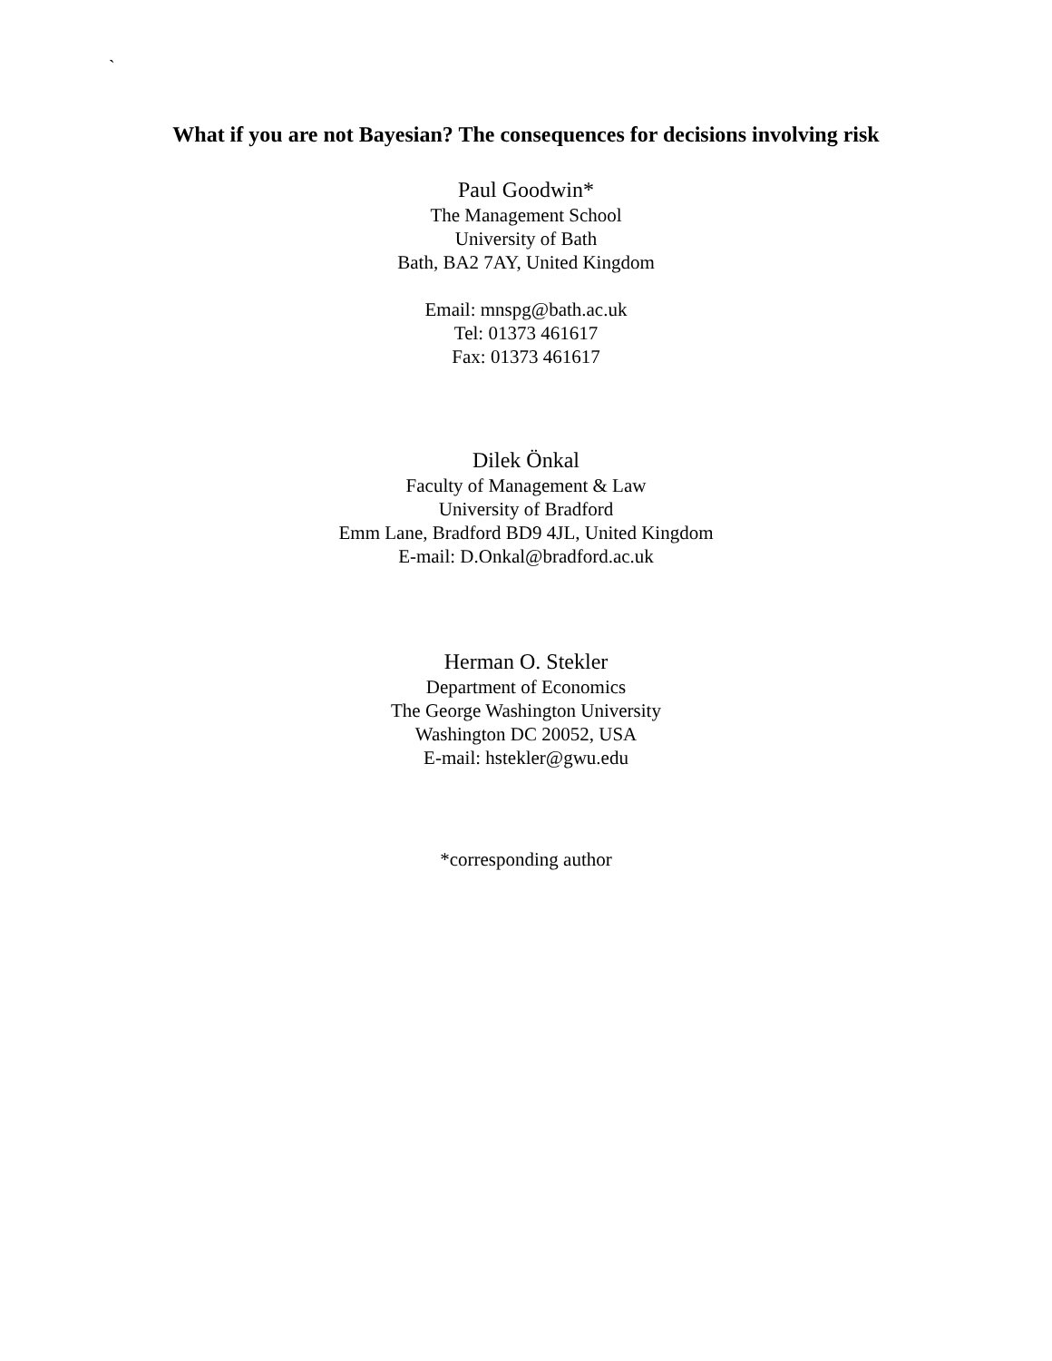`
What if you are not Bayesian? The consequences for decisions involving risk
Paul Goodwin*
The Management School
University of Bath
Bath, BA2 7AY, United Kingdom
Email: mnspg@bath.ac.uk
Tel: 01373 461617
Fax: 01373 461617
Dilek Önkal
Faculty of Management & Law
University of Bradford
Emm Lane, Bradford BD9 4JL, United Kingdom
E-mail: D.Onkal@bradford.ac.uk
Herman O. Stekler
Department of Economics
The George Washington University
Washington DC 20052, USA
E-mail: hstekler@gwu.edu
*corresponding author